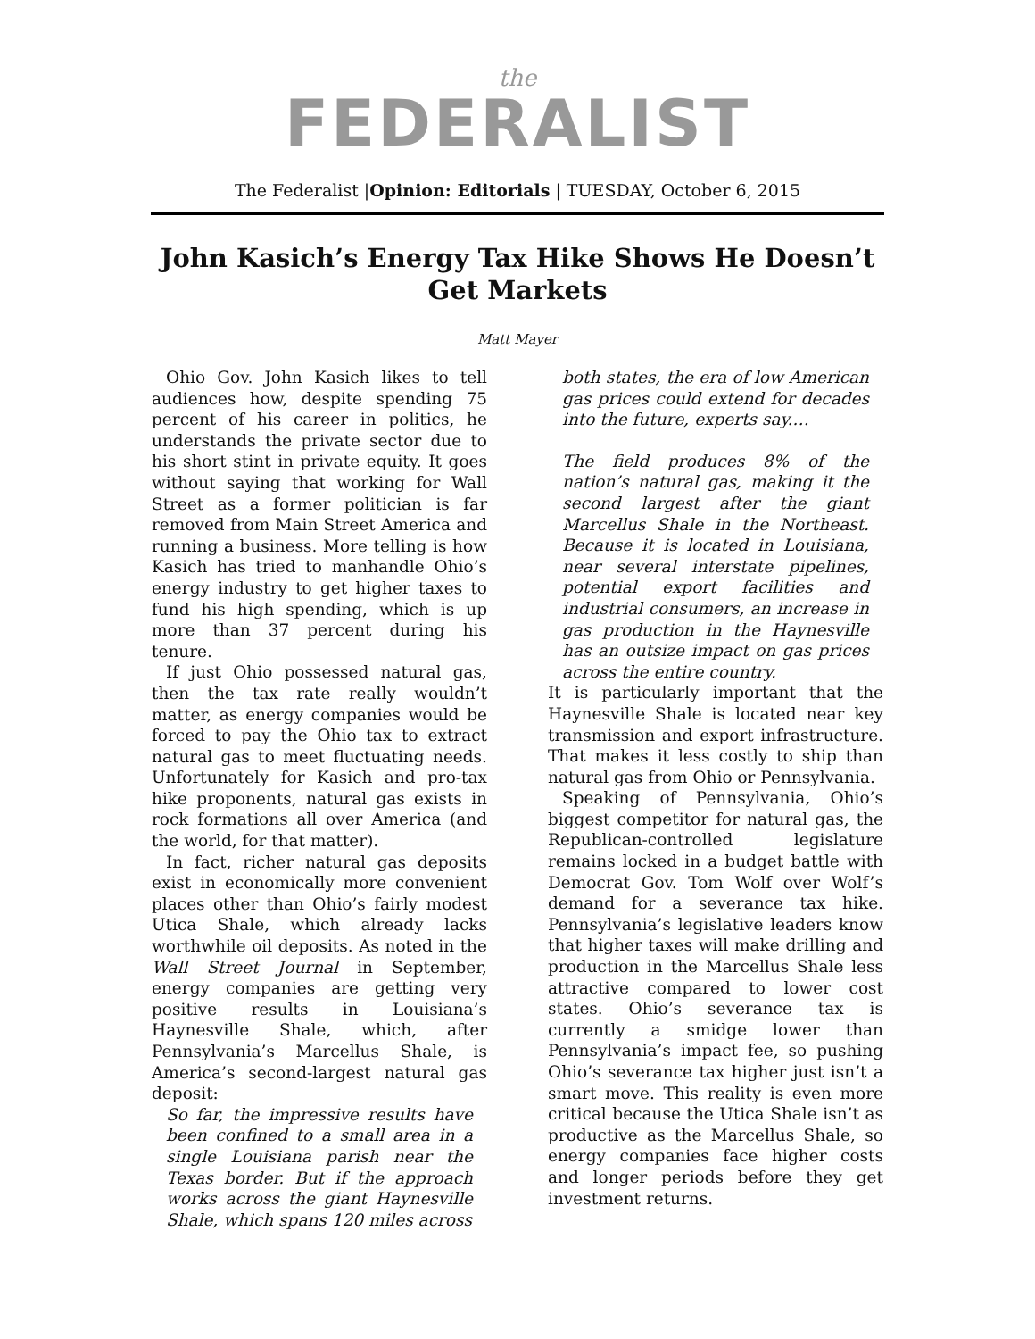the
FEDERALIST
The Federalist |Opinion: Editorials | TUESDAY, October 6, 2015
John Kasich’s Energy Tax Hike Shows He Doesn’t Get Markets
Matt Mayer
Ohio Gov. John Kasich likes to tell audiences how, despite spending 75 percent of his career in politics, he understands the private sector due to his short stint in private equity. It goes without saying that working for Wall Street as a former politician is far removed from Main Street America and running a business. More telling is how Kasich has tried to manhandle Ohio’s energy industry to get higher taxes to fund his high spending, which is up more than 37 percent during his tenure.
If just Ohio possessed natural gas, then the tax rate really wouldn’t matter, as energy companies would be forced to pay the Ohio tax to extract natural gas to meet fluctuating needs. Unfortunately for Kasich and pro-tax hike proponents, natural gas exists in rock formations all over America (and the world, for that matter).
In fact, richer natural gas deposits exist in economically more convenient places other than Ohio’s fairly modest Utica Shale, which already lacks worthwhile oil deposits. As noted in the Wall Street Journal in September, energy companies are getting very positive results in Louisiana’s Haynesville Shale, which, after Pennsylvania’s Marcellus Shale, is America’s second-largest natural gas deposit:
So far, the impressive results have been confined to a small area in a single Louisiana parish near the Texas border. But if the approach works across the giant Haynesville Shale, which spans 120 miles across
both states, the era of low American gas prices could extend for decades into the future, experts say.…
The field produces 8% of the nation’s natural gas, making it the second largest after the giant Marcellus Shale in the Northeast. Because it is located in Louisiana, near several interstate pipelines, potential export facilities and industrial consumers, an increase in gas production in the Haynesville has an outsize impact on gas prices across the entire country.
It is particularly important that the Haynesville Shale is located near key transmission and export infrastructure. That makes it less costly to ship than natural gas from Ohio or Pennsylvania.
Speaking of Pennsylvania, Ohio’s biggest competitor for natural gas, the Republican-controlled legislature remains locked in a budget battle with Democrat Gov. Tom Wolf over Wolf’s demand for a severance tax hike. Pennsylvania’s legislative leaders know that higher taxes will make drilling and production in the Marcellus Shale less attractive compared to lower cost states. Ohio’s severance tax is currently a smidge lower than Pennsylvania’s impact fee, so pushing Ohio’s severance tax higher just isn’t a smart move. This reality is even more critical because the Utica Shale isn’t as productive as the Marcellus Shale, so energy companies face higher costs and longer periods before they get investment returns.